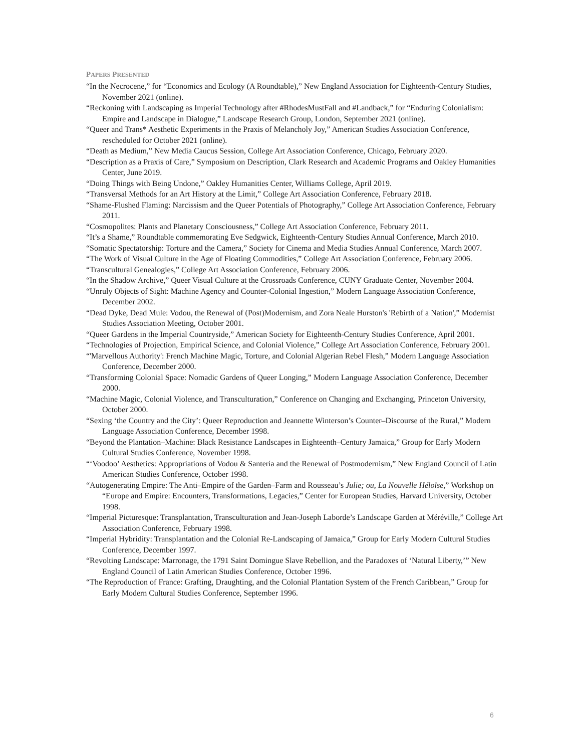PAPERS PRESENTED
“In the Necrocene,” for “Economics and Ecology (A Roundtable),” New England Association for Eighteenth-Century Studies, November 2021 (online).
“Reckoning with Landscaping as Imperial Technology after #RhodesMustFall and #Landback,” for “Enduring Colonialism: Empire and Landscape in Dialogue,” Landscape Research Group, London, September 2021 (online).
“Queer and Trans* Aesthetic Experiments in the Praxis of Melancholy Joy,” American Studies Association Conference, rescheduled for October 2021 (online).
“Death as Medium,” New Media Caucus Session, College Art Association Conference, Chicago, February 2020.
“Description as a Praxis of Care,” Symposium on Description, Clark Research and Academic Programs and Oakley Humanities Center, June 2019.
“Doing Things with Being Undone,” Oakley Humanities Center, Williams College, April 2019.
“Transversal Methods for an Art History at the Limit,” College Art Association Conference, February 2018.
“Shame-Flushed Flaming: Narcissism and the Queer Potentials of Photography,” College Art Association Conference, February 2011.
“Cosmopolites: Plants and Planetary Consciousness,” College Art Association Conference, February 2011.
“It’s a Shame,” Roundtable commemorating Eve Sedgwick, Eighteenth-Century Studies Annual Conference, March 2010.
“Somatic Spectatorship: Torture and the Camera,” Society for Cinema and Media Studies Annual Conference, March 2007.
“The Work of Visual Culture in the Age of Floating Commodities,” College Art Association Conference, February 2006.
“Transcultural Genealogies,” College Art Association Conference, February 2006.
“In the Shadow Archive,” Queer Visual Culture at the Crossroads Conference, CUNY Graduate Center, November 2004.
“Unruly Objects of Sight: Machine Agency and Counter-Colonial Ingestion,” Modern Language Association Conference, December 2002.
“Dead Dyke, Dead Mule: Vodou, the Renewal of (Post)Modernism, and Zora Neale Hurston's 'Rebirth of a Nation',” Modernist Studies Association Meeting, October 2001.
“Queer Gardens in the Imperial Countryside,” American Society for Eighteenth-Century Studies Conference, April 2001.
“Technologies of Projection, Empirical Science, and Colonial Violence,” College Art Association Conference, February 2001.
“'Marvellous Authority': French Machine Magic, Torture, and Colonial Algerian Rebel Flesh,” Modern Language Association Conference, December 2000.
“Transforming Colonial Space: Nomadic Gardens of Queer Longing,” Modern Language Association Conference, December 2000.
“Machine Magic, Colonial Violence, and Transculturation,” Conference on Changing and Exchanging, Princeton University, October 2000.
“Sexing ‘the Country and the City’: Queer Reproduction and Jeannette Winterson’s Counter–Discourse of the Rural,” Modern Language Association Conference, December 1998.
“Beyond the Plantation–Machine: Black Resistance Landscapes in Eighteenth–Century Jamaica,” Group for Early Modern Cultural Studies Conference, November 1998.
“‘Voodoo’ Aesthetics: Appropriations of Vodou & Santería and the Renewal of Postmodernism,” New England Council of Latin American Studies Conference, October 1998.
“Autogenerating Empire: The Anti–Empire of the Garden–Farm and Rousseau’s Julie; ou, La Nouvelle Héloïse,” Workshop on “Europe and Empire: Encounters, Transformations, Legacies,” Center for European Studies, Harvard University, October 1998.
“Imperial Picturesque: Transplantation, Transculturation and Jean-Joseph Laborde’s Landscape Garden at Méréville,” College Art Association Conference, February 1998.
“Imperial Hybridity: Transplantation and the Colonial Re-Landscaping of Jamaica,” Group for Early Modern Cultural Studies Conference, December 1997.
“Revolting Landscape: Marronage, the 1791 Saint Domingue Slave Rebellion, and the Paradoxes of ‘Natural Liberty,’” New England Council of Latin American Studies Conference, October 1996.
“The Reproduction of France: Grafting, Draughting, and the Colonial Plantation System of the French Caribbean,” Group for Early Modern Cultural Studies Conference, September 1996.
6